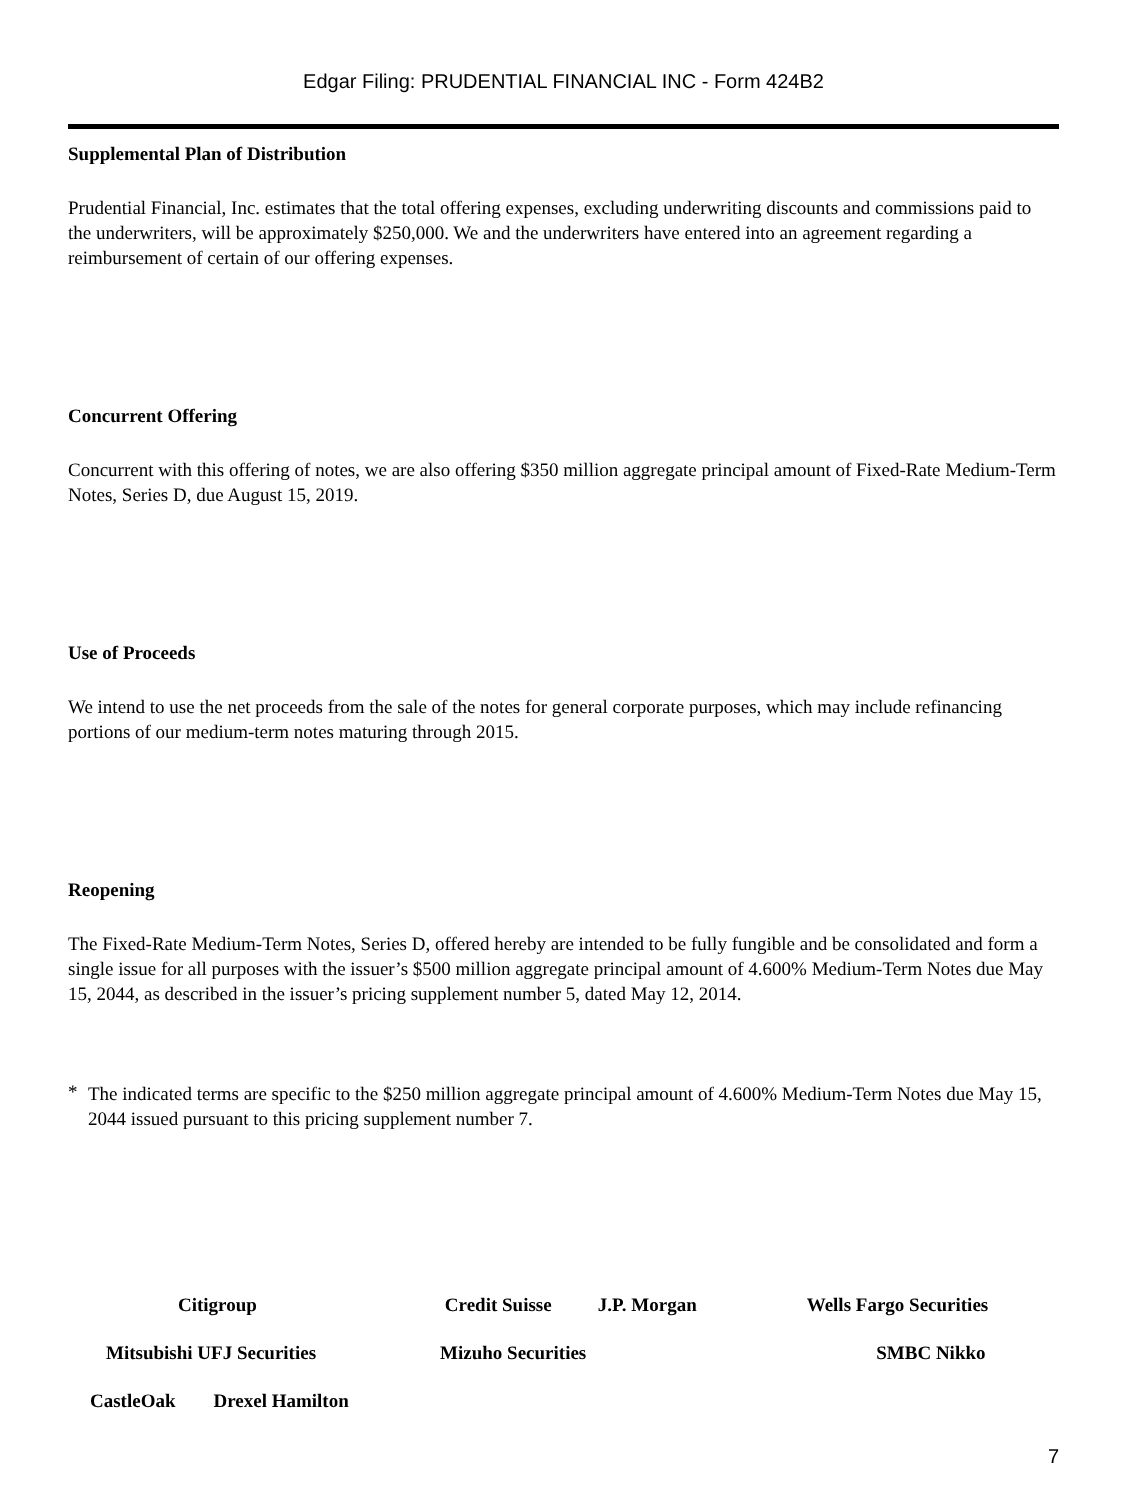Edgar Filing: PRUDENTIAL FINANCIAL INC - Form 424B2
Supplemental Plan of Distribution
Prudential Financial, Inc. estimates that the total offering expenses, excluding underwriting discounts and commissions paid to the underwriters, will be approximately $250,000. We and the underwriters have entered into an agreement regarding a reimbursement of certain of our offering expenses.
Concurrent Offering
Concurrent with this offering of notes, we are also offering $350 million aggregate principal amount of Fixed-Rate Medium-Term Notes, Series D, due August 15, 2019.
Use of Proceeds
We intend to use the net proceeds from the sale of the notes for general corporate purposes, which may include refinancing portions of our medium-term notes maturing through 2015.
Reopening
The Fixed-Rate Medium-Term Notes, Series D, offered hereby are intended to be fully fungible and be consolidated and form a single issue for all purposes with the issuer’s $500 million aggregate principal amount of 4.600% Medium-Term Notes due May 15, 2044, as described in the issuer’s pricing supplement number 5, dated May 12, 2014.
*
The indicated terms are specific to the $250 million aggregate principal amount of 4.600% Medium-Term Notes due May 15, 2044 issued pursuant to this pricing supplement number 7.
Citigroup Credit Suisse J.P. Morgan Wells Fargo Securities
Mitsubishi UFJ Securities Mizuho Securities SMBC Nikko
CastleOak Drexel Hamilton
7